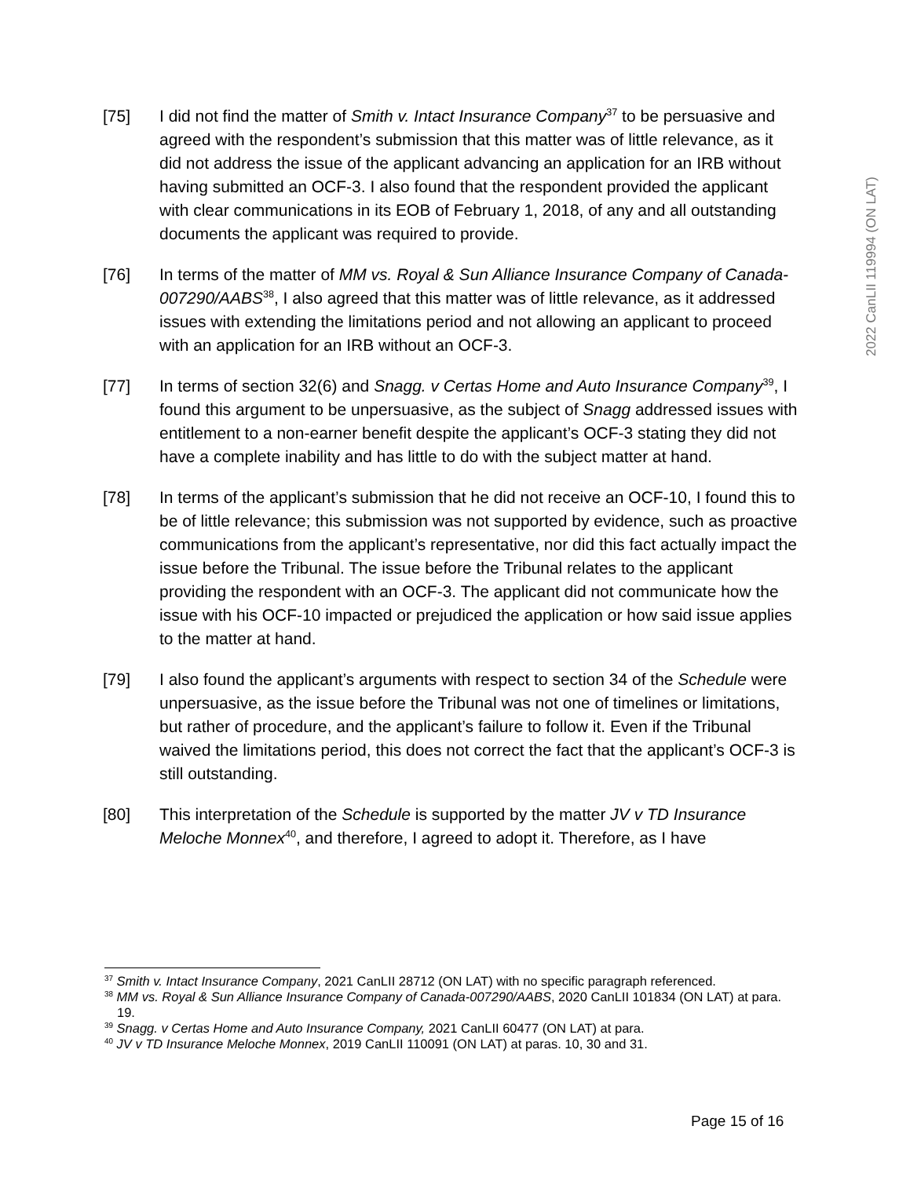[75] I did not find the matter of Smith v. Intact Insurance Company<sup>37</sup> to be persuasive and agreed with the respondent’s submission that this matter was of little relevance, as it did not address the issue of the applicant advancing an application for an IRB without having submitted an OCF-3. I also found that the respondent provided the applicant with clear communications in its EOB of February 1, 2018, of any and all outstanding documents the applicant was required to provide.
[76] In terms of the matter of MM vs. Royal & Sun Alliance Insurance Company of Canada-007290/AABS<sup>38</sup>, I also agreed that this matter was of little relevance, as it addressed issues with extending the limitations period and not allowing an applicant to proceed with an application for an IRB without an OCF-3.
[77] In terms of section 32(6) and Snagg. v Certas Home and Auto Insurance Company<sup>39</sup>, I found this argument to be unpersuasive, as the subject of Snagg addressed issues with entitlement to a non-earner benefit despite the applicant’s OCF-3 stating they did not have a complete inability and has little to do with the subject matter at hand.
[78] In terms of the applicant’s submission that he did not receive an OCF-10, I found this to be of little relevance; this submission was not supported by evidence, such as proactive communications from the applicant’s representative, nor did this fact actually impact the issue before the Tribunal. The issue before the Tribunal relates to the applicant providing the respondent with an OCF-3. The applicant did not communicate how the issue with his OCF-10 impacted or prejudiced the application or how said issue applies to the matter at hand.
[79] I also found the applicant’s arguments with respect to section 34 of the Schedule were unpersuasive, as the issue before the Tribunal was not one of timelines or limitations, but rather of procedure, and the applicant’s failure to follow it. Even if the Tribunal waived the limitations period, this does not correct the fact that the applicant’s OCF-3 is still outstanding.
[80] This interpretation of the Schedule is supported by the matter JV v TD Insurance Meloche Monnex<sup>40</sup>, and therefore, I agreed to adopt it. Therefore, as I have
<sup>37</sup> Smith v. Intact Insurance Company, 2021 CanLII 28712 (ON LAT) with no specific paragraph referenced.
<sup>38</sup> MM vs. Royal & Sun Alliance Insurance Company of Canada-007290/AABS, 2020 CanLII 101834 (ON LAT) at para. 19.
<sup>39</sup> Snagg. v Certas Home and Auto Insurance Company, 2021 CanLII 60477 (ON LAT) at para.
<sup>40</sup> JV v TD Insurance Meloche Monnex, 2019 CanLII 110091 (ON LAT) at paras. 10, 30 and 31.
2022 CanLII 119994 (ON LAT)
Page 15 of 16